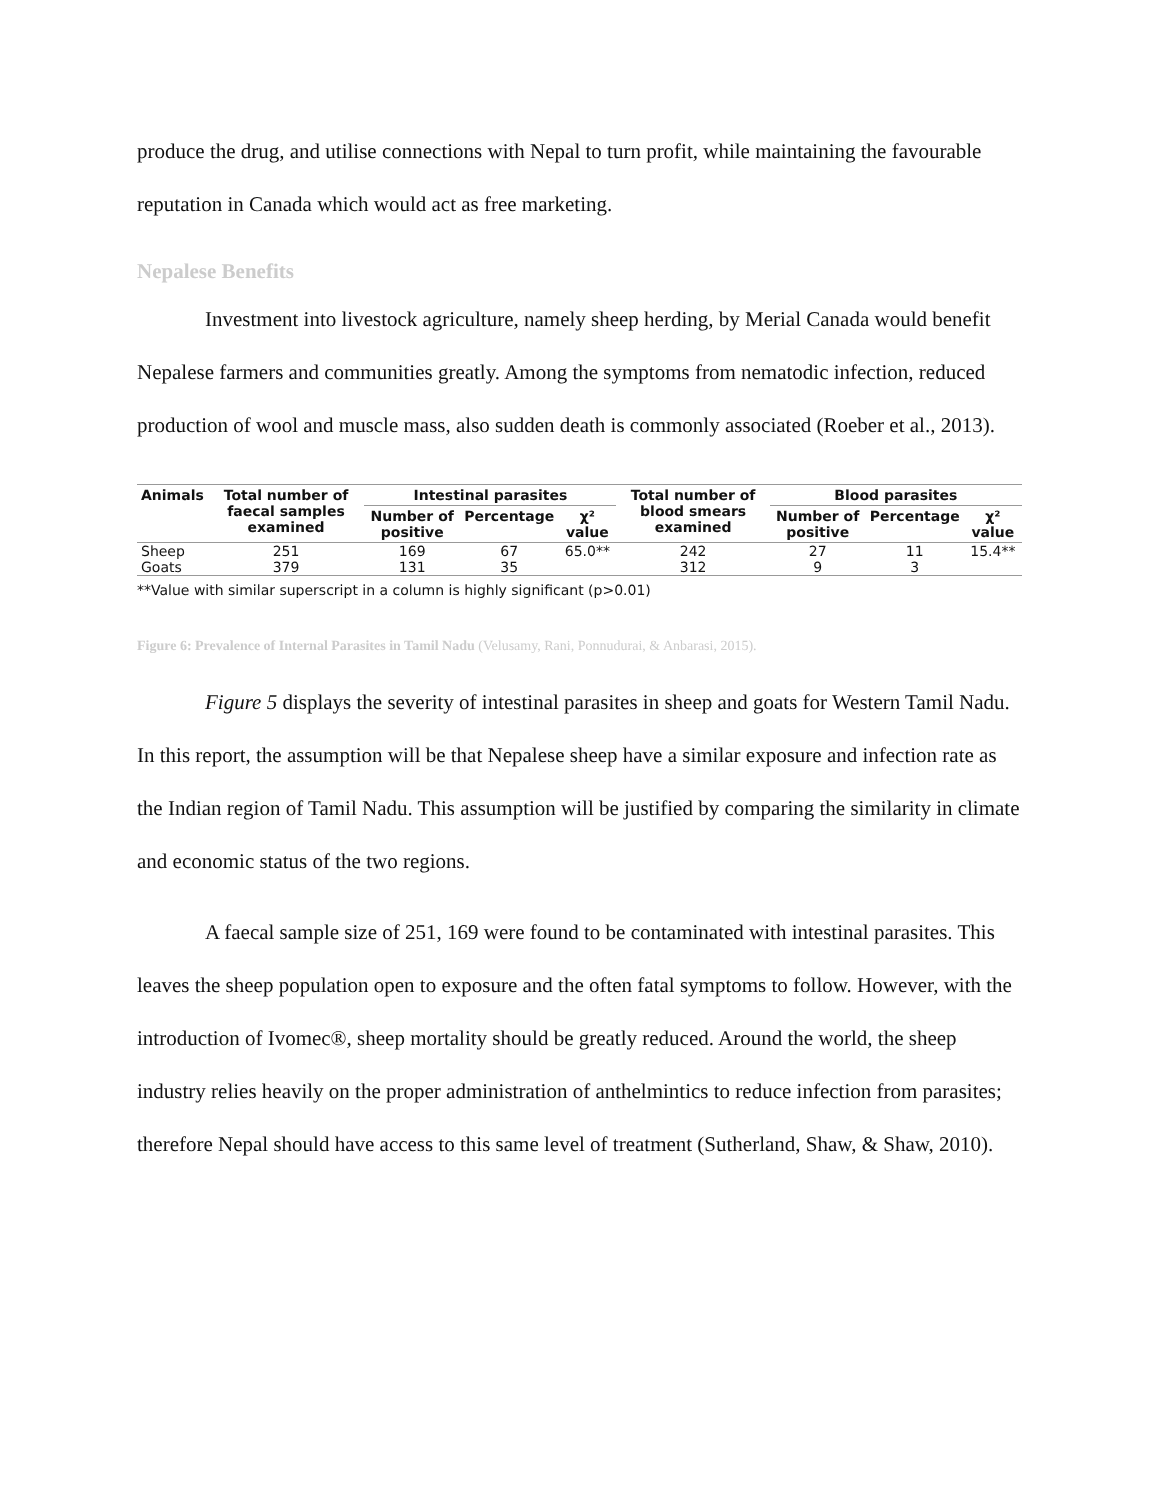produce the drug, and utilise connections with Nepal to turn profit, while maintaining the favourable reputation in Canada which would act as free marketing.
Nepalese Benefits
Investment into livestock agriculture, namely sheep herding, by Merial Canada would benefit Nepalese farmers and communities greatly. Among the symptoms from nematodic infection, reduced production of wool and muscle mass, also sudden death is commonly associated (Roeber et al., 2013).
| Animals | Total number of faecal samples examined | Intestinal parasites | | | Total number of blood smears examined | Blood parasites | | |
| --- | --- | --- | --- | --- | --- | --- | --- | --- |
| | | Number of positive | Percentage | χ² value | | Number of positive | Percentage | χ² value |
| Sheep | 251 | 169 | 67 | 65.0** | 242 | 27 | 11 | 15.4** |
| Goats | 379 | 131 | 35 | | 312 | 9 | 3 | |
**Value with similar superscript in a column is highly significant (p>0.01)
Figure 6: Prevalence of Internal Parasites in Tamil Nadu (Velusamy, Rani, Ponnudurai, & Anbarasi, 2015).
Figure 5 displays the severity of intestinal parasites in sheep and goats for Western Tamil Nadu. In this report, the assumption will be that Nepalese sheep have a similar exposure and infection rate as the Indian region of Tamil Nadu. This assumption will be justified by comparing the similarity in climate and economic status of the two regions.
A faecal sample size of 251, 169 were found to be contaminated with intestinal parasites. This leaves the sheep population open to exposure and the often fatal symptoms to follow. However, with the introduction of Ivomec®, sheep mortality should be greatly reduced. Around the world, the sheep industry relies heavily on the proper administration of anthelmintics to reduce infection from parasites; therefore Nepal should have access to this same level of treatment (Sutherland, Shaw, & Shaw, 2010).